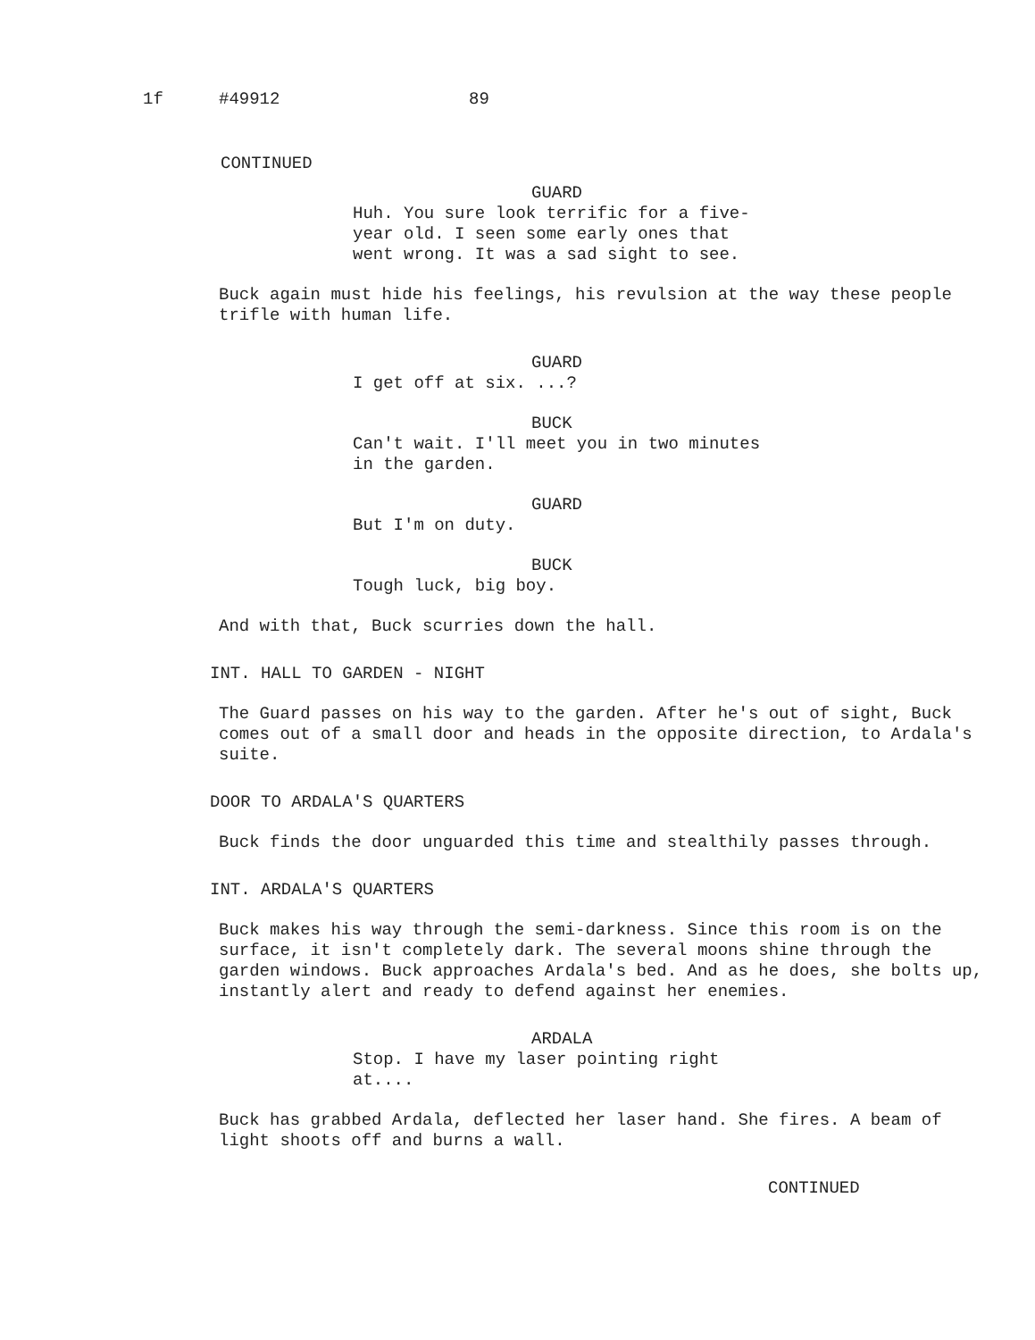1f #49912 89
CONTINUED
GUARD
Huh. You sure look terrific for a five-year old. I seen some early ones that went wrong. It was a sad sight to see.
Buck again must hide his feelings, his revulsion at the way these people trifle with human life.
GUARD
I get off at six. ...?
BUCK
Can't wait. I'll meet you in two minutes in the garden.
GUARD
But I'm on duty.
BUCK
Tough luck, big boy.
And with that, Buck scurries down the hall.
INT. HALL TO GARDEN - NIGHT
The Guard passes on his way to the garden. After he's out of sight, Buck comes out of a small door and heads in the opposite direction, to Ardala's suite.
DOOR TO ARDALA'S QUARTERS
Buck finds the door unguarded this time and stealthily passes through.
INT. ARDALA'S QUARTERS
Buck makes his way through the semi-darkness. Since this room is on the surface, it isn't completely dark. The several moons shine through the garden windows. Buck approaches Ardala's bed. And as he does, she bolts up, instantly alert and ready to defend against her enemies.
ARDALA
Stop. I have my laser pointing right at....
Buck has grabbed Ardala, deflected her laser hand. She fires. A beam of light shoots off and burns a wall.
CONTINUED